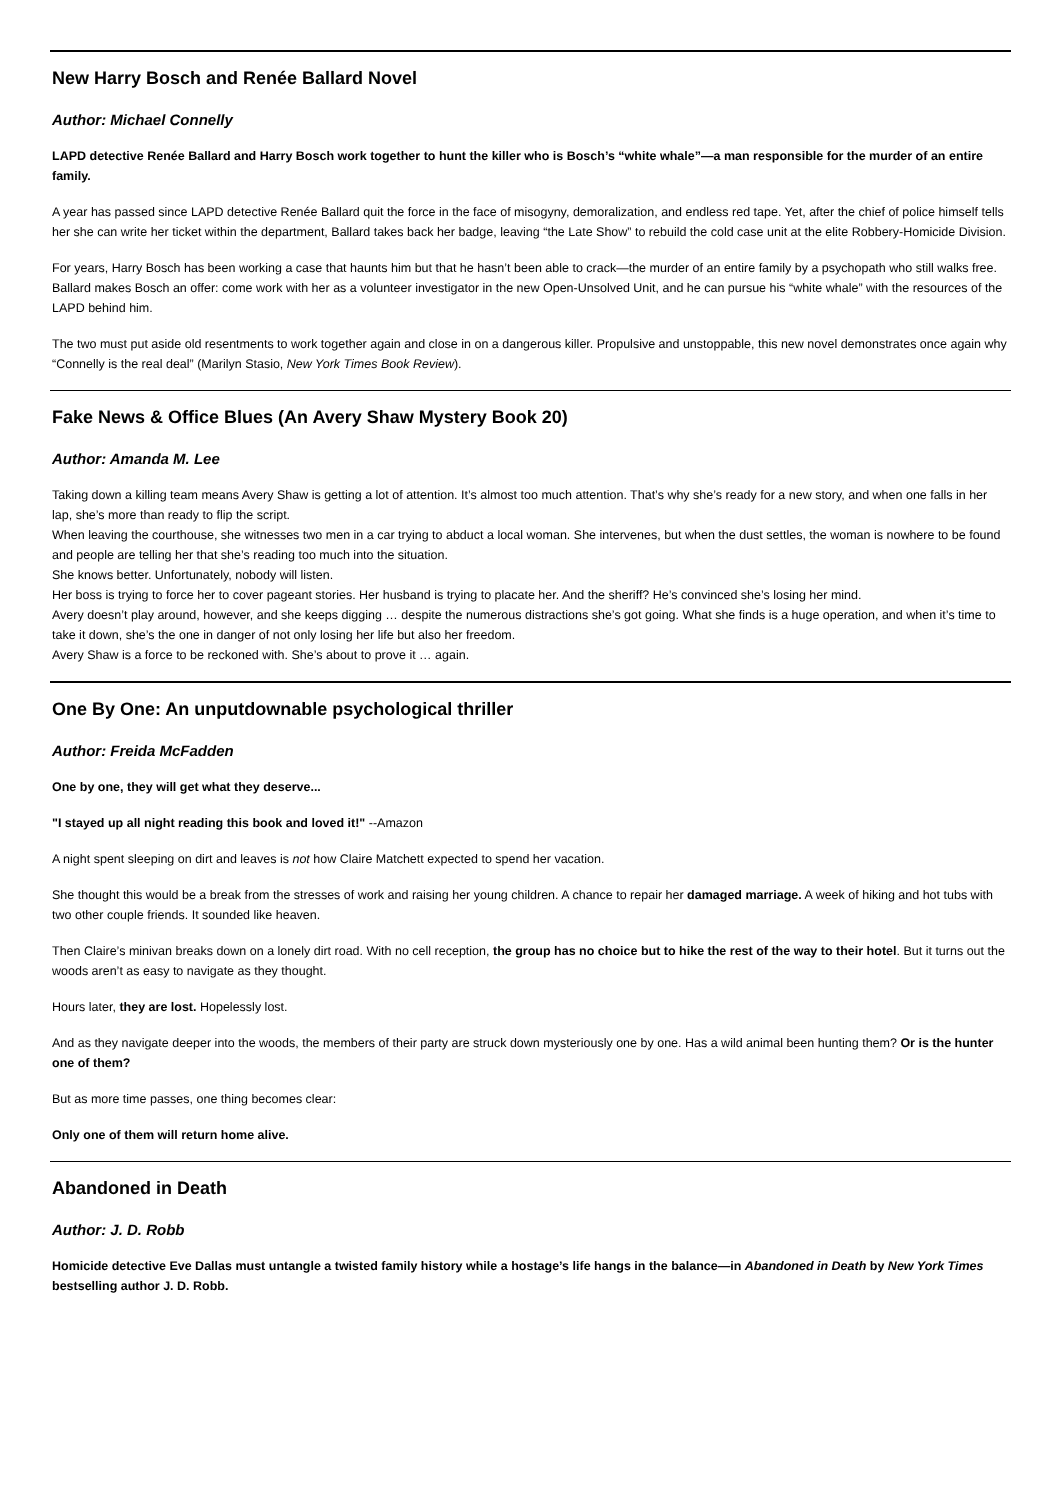New Harry Bosch and Renée Ballard Novel
Author: Michael Connelly
LAPD detective Renée Ballard and Harry Bosch work together to hunt the killer who is Bosch’s “white whale”—a man responsible for the murder of an entire family.
A year has passed since LAPD detective Renée Ballard quit the force in the face of misogyny, demoralization, and endless red tape. Yet, after the chief of police himself tells her she can write her ticket within the department, Ballard takes back her badge, leaving “the Late Show” to rebuild the cold case unit at the elite Robbery-Homicide Division.
For years, Harry Bosch has been working a case that haunts him but that he hasn’t been able to crack—the murder of an entire family by a psychopath who still walks free. Ballard makes Bosch an offer: come work with her as a volunteer investigator in the new Open-Unsolved Unit, and he can pursue his “white whale” with the resources of the LAPD behind him.
The two must put aside old resentments to work together again and close in on a dangerous killer. Propulsive and unstoppable, this new novel demonstrates once again why “Connelly is the real deal” (Marilyn Stasio, New York Times Book Review).
Fake News & Office Blues (An Avery Shaw Mystery Book 20)
Author: Amanda M. Lee
Taking down a killing team means Avery Shaw is getting a lot of attention. It’s almost too much attention. That’s why she’s ready for a new story, and when one falls in her lap, she’s more than ready to flip the script.
When leaving the courthouse, she witnesses two men in a car trying to abduct a local woman. She intervenes, but when the dust settles, the woman is nowhere to be found and people are telling her that she’s reading too much into the situation.
She knows better. Unfortunately, nobody will listen.
Her boss is trying to force her to cover pageant stories. Her husband is trying to placate her. And the sheriff? He’s convinced she’s losing her mind.
Avery doesn’t play around, however, and she keeps digging … despite the numerous distractions she’s got going. What she finds is a huge operation, and when it’s time to take it down, she’s the one in danger of not only losing her life but also her freedom.
Avery Shaw is a force to be reckoned with. She’s about to prove it … again.
One By One: An unputdownable psychological thriller
Author: Freida McFadden
One by one, they will get what they deserve...
"I stayed up all night reading this book and loved it!" --Amazon
A night spent sleeping on dirt and leaves is not how Claire Matchett expected to spend her vacation.
She thought this would be a break from the stresses of work and raising her young children. A chance to repair her damaged marriage. A week of hiking and hot tubs with two other couple friends. It sounded like heaven.
Then Claire’s minivan breaks down on a lonely dirt road. With no cell reception, the group has no choice but to hike the rest of the way to their hotel. But it turns out the woods aren’t as easy to navigate as they thought.
Hours later, they are lost. Hopelessly lost.
And as they navigate deeper into the woods, the members of their party are struck down mysteriously one by one. Has a wild animal been hunting them? Or is the hunter one of them?
But as more time passes, one thing becomes clear:
Only one of them will return home alive.
Abandoned in Death
Author: J. D. Robb
Homicide detective Eve Dallas must untangle a twisted family history while a hostage’s life hangs in the balance—in Abandoned in Death by New York Times bestselling author J. D. Robb.